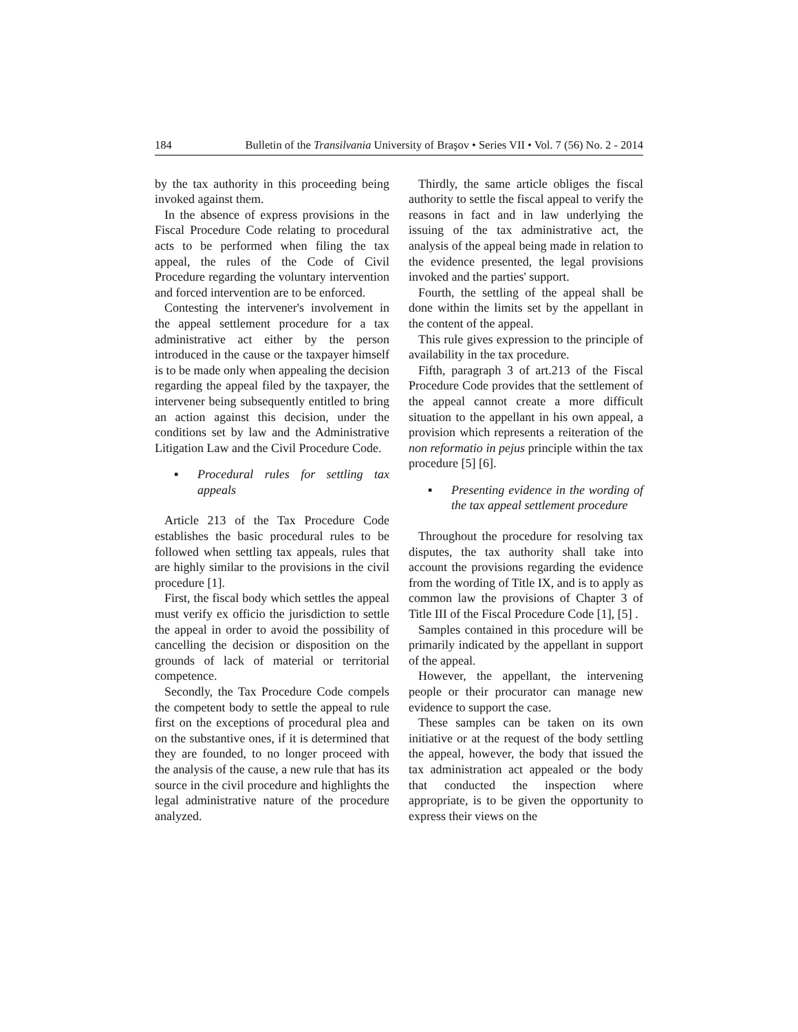184 Bulletin of the Transilvania University of Braşov • Series VII • Vol. 7 (56) No. 2 - 2014
by the tax authority in this proceeding being invoked against them.
In the absence of express provisions in the Fiscal Procedure Code relating to procedural acts to be performed when filing the tax appeal, the rules of the Code of Civil Procedure regarding the voluntary intervention and forced intervention are to be enforced.
Contesting the intervener's involvement in the appeal settlement procedure for a tax administrative act either by the person introduced in the cause or the taxpayer himself is to be made only when appealing the decision regarding the appeal filed by the taxpayer, the intervener being subsequently entitled to bring an action against this decision, under the conditions set by law and the Administrative Litigation Law and the Civil Procedure Code.
▪ Procedural rules for settling tax appeals
Article 213 of the Tax Procedure Code establishes the basic procedural rules to be followed when settling tax appeals, rules that are highly similar to the provisions in the civil procedure [1].
First, the fiscal body which settles the appeal must verify ex officio the jurisdiction to settle the appeal in order to avoid the possibility of cancelling the decision or disposition on the grounds of lack of material or territorial competence.
Secondly, the Tax Procedure Code compels the competent body to settle the appeal to rule first on the exceptions of procedural plea and on the substantive ones, if it is determined that they are founded, to no longer proceed with the analysis of the cause, a new rule that has its source in the civil procedure and highlights the legal administrative nature of the procedure analyzed.
Thirdly, the same article obliges the fiscal authority to settle the fiscal appeal to verify the reasons in fact and in law underlying the issuing of the tax administrative act, the analysis of the appeal being made in relation to the evidence presented, the legal provisions invoked and the parties' support.
Fourth, the settling of the appeal shall be done within the limits set by the appellant in the content of the appeal.
This rule gives expression to the principle of availability in the tax procedure.
Fifth, paragraph 3 of art.213 of the Fiscal Procedure Code provides that the settlement of the appeal cannot create a more difficult situation to the appellant in his own appeal, a provision which represents a reiteration of the non reformatio in pejus principle within the tax procedure [5] [6].
▪ Presenting evidence in the wording of the tax appeal settlement procedure
Throughout the procedure for resolving tax disputes, the tax authority shall take into account the provisions regarding the evidence from the wording of Title IX, and is to apply as common law the provisions of Chapter 3 of Title III of the Fiscal Procedure Code [1], [5] .
Samples contained in this procedure will be primarily indicated by the appellant in support of the appeal.
However, the appellant, the intervening people or their procurator can manage new evidence to support the case.
These samples can be taken on its own initiative or at the request of the body settling the appeal, however, the body that issued the tax administration act appealed or the body that conducted the inspection where appropriate, is to be given the opportunity to express their views on the